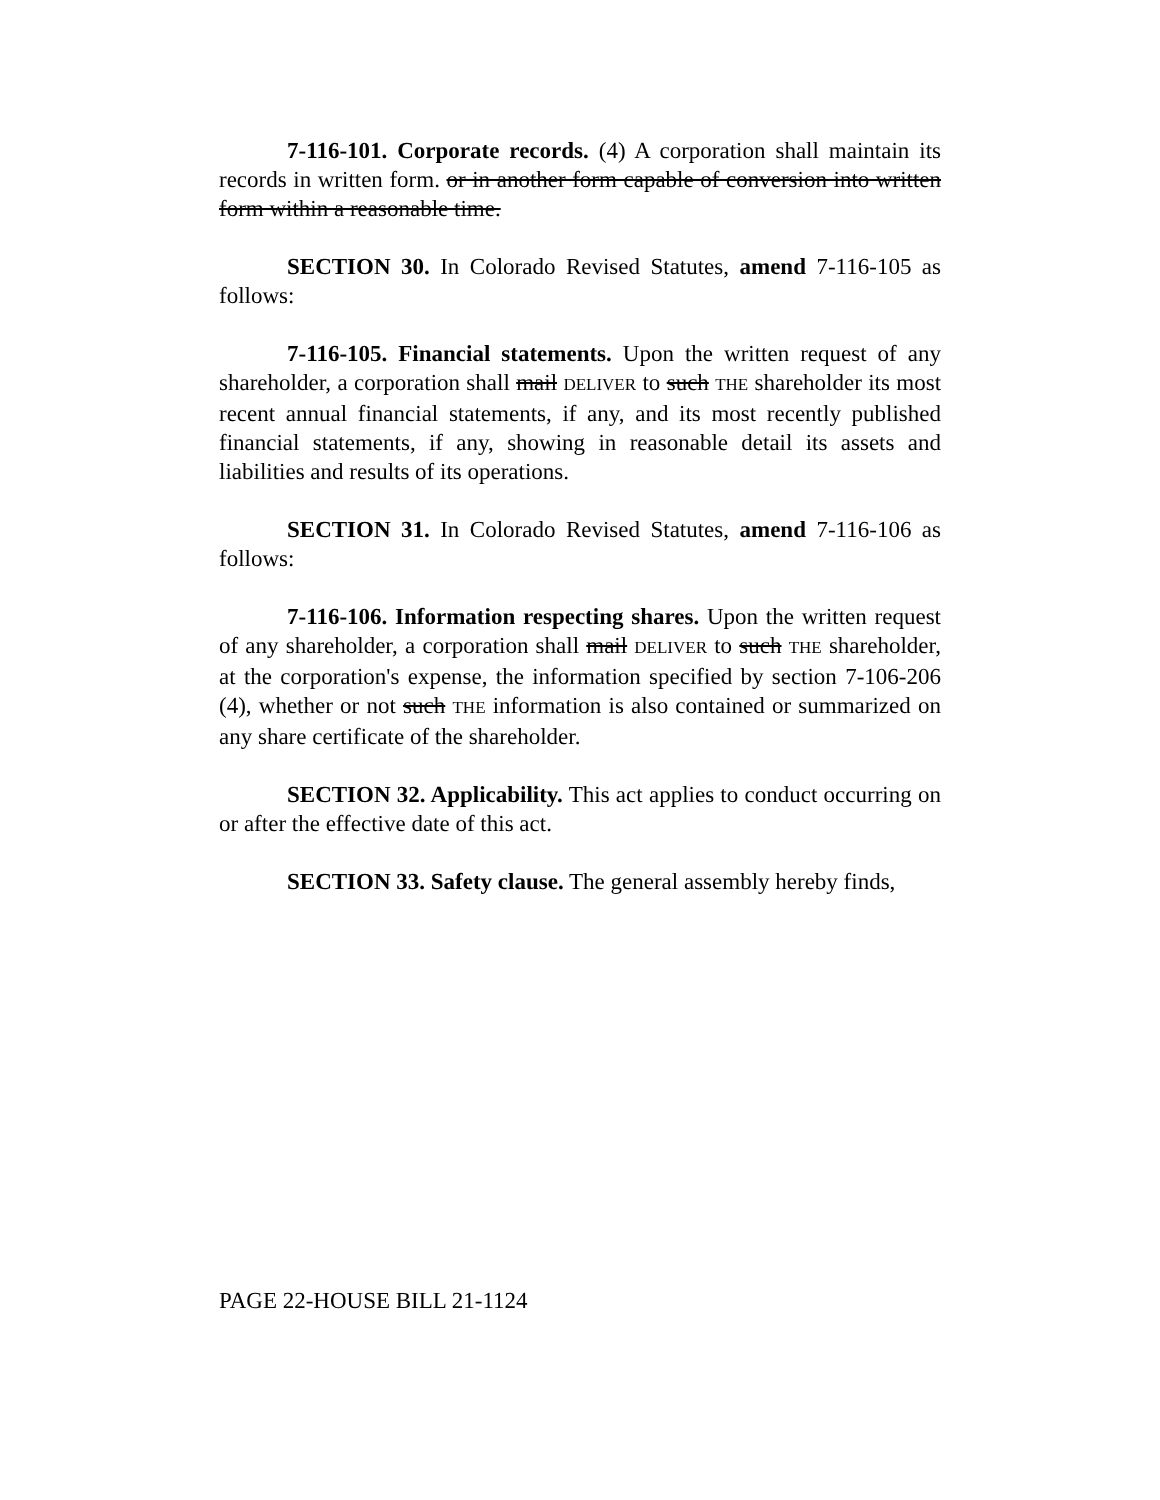7-116-101. Corporate records. (4) A corporation shall maintain its records in written form. or in another form capable of conversion into written form within a reasonable time.
SECTION 30. In Colorado Revised Statutes, amend 7-116-105 as follows:
7-116-105. Financial statements. Upon the written request of any shareholder, a corporation shall mail DELIVER to such THE shareholder its most recent annual financial statements, if any, and its most recently published financial statements, if any, showing in reasonable detail its assets and liabilities and results of its operations.
SECTION 31. In Colorado Revised Statutes, amend 7-116-106 as follows:
7-116-106. Information respecting shares. Upon the written request of any shareholder, a corporation shall mail DELIVER to such THE shareholder, at the corporation's expense, the information specified by section 7-106-206 (4), whether or not such THE information is also contained or summarized on any share certificate of the shareholder.
SECTION 32. Applicability. This act applies to conduct occurring on or after the effective date of this act.
SECTION 33. Safety clause. The general assembly hereby finds,
PAGE 22-HOUSE BILL 21-1124